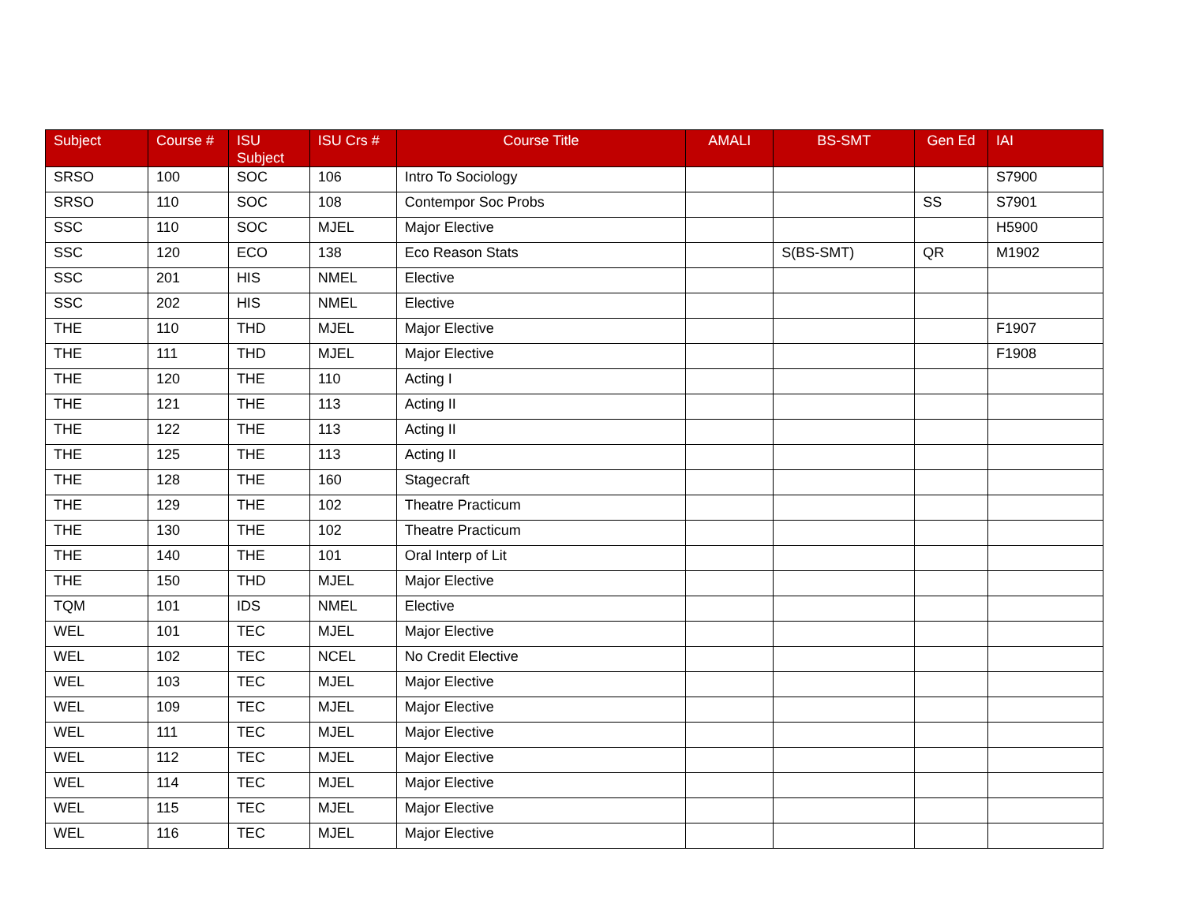| Subject | Course # | ISU Subject | ISU Crs # | Course Title | AMALI | BS-SMT | Gen Ed | IAI |
| --- | --- | --- | --- | --- | --- | --- | --- | --- |
| SRSO | 100 | SOC | 106 | Intro To Sociology | | | | S7900 |
| SRSO | 110 | SOC | 108 | Contempor Soc Probs | | | SS | S7901 |
| SSC | 110 | SOC | MJEL | Major Elective | | | | H5900 |
| SSC | 120 | ECO | 138 | Eco Reason Stats | | S(BS-SMT) | QR | M1902 |
| SSC | 201 | HIS | NMEL | Elective | | | | |
| SSC | 202 | HIS | NMEL | Elective | | | | |
| THE | 110 | THD | MJEL | Major Elective | | | | F1907 |
| THE | 111 | THD | MJEL | Major Elective | | | | F1908 |
| THE | 120 | THE | 110 | Acting I | | | | |
| THE | 121 | THE | 113 | Acting II | | | | |
| THE | 122 | THE | 113 | Acting II | | | | |
| THE | 125 | THE | 113 | Acting II | | | | |
| THE | 128 | THE | 160 | Stagecraft | | | | |
| THE | 129 | THE | 102 | Theatre Practicum | | | | |
| THE | 130 | THE | 102 | Theatre Practicum | | | | |
| THE | 140 | THE | 101 | Oral Interp of Lit | | | | |
| THE | 150 | THD | MJEL | Major Elective | | | | |
| TQM | 101 | IDS | NMEL | Elective | | | | |
| WEL | 101 | TEC | MJEL | Major Elective | | | | |
| WEL | 102 | TEC | NCEL | No Credit Elective | | | | |
| WEL | 103 | TEC | MJEL | Major Elective | | | | |
| WEL | 109 | TEC | MJEL | Major Elective | | | | |
| WEL | 111 | TEC | MJEL | Major Elective | | | | |
| WEL | 112 | TEC | MJEL | Major Elective | | | | |
| WEL | 114 | TEC | MJEL | Major Elective | | | | |
| WEL | 115 | TEC | MJEL | Major Elective | | | | |
| WEL | 116 | TEC | MJEL | Major Elective | | | | |